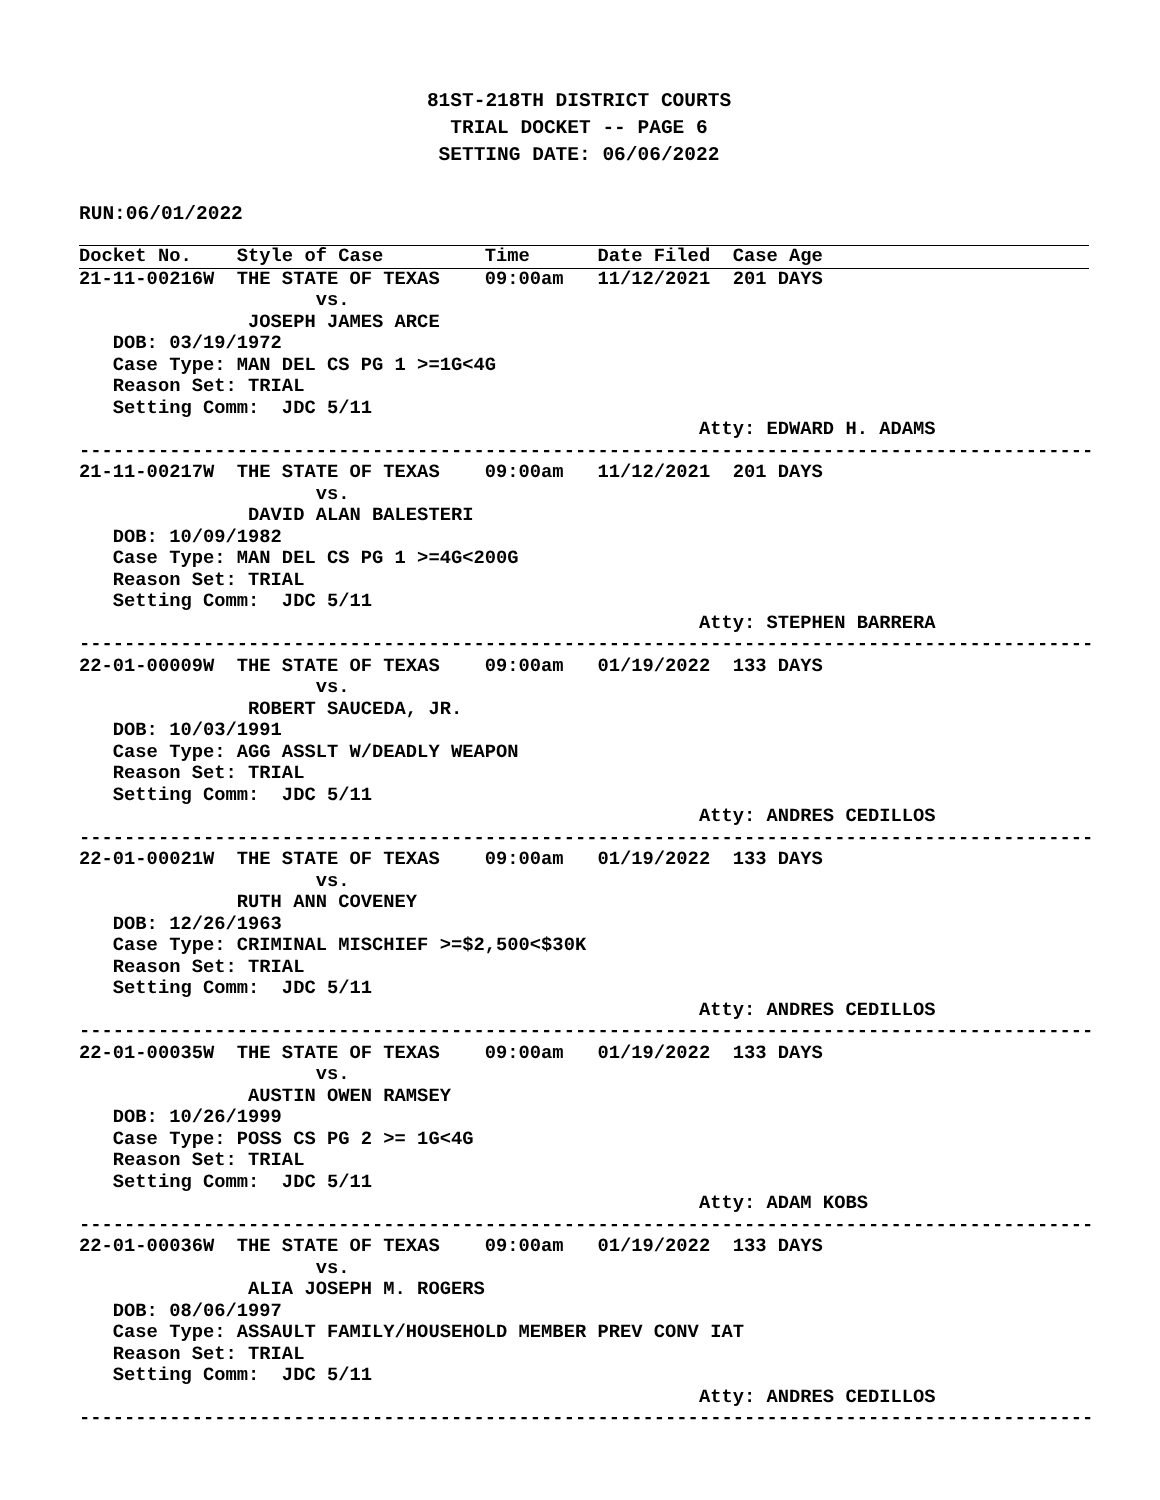81ST-218TH DISTRICT COURTS
TRIAL DOCKET -- PAGE 6
SETTING DATE: 06/06/2022
RUN:06/01/2022
Docket No.    Style of Case         Time      Date Filed  Case Age
21-11-00216W  THE STATE OF TEXAS    09:00am   11/12/2021  201 DAYS
                     vs.
               JOSEPH JAMES ARCE
   DOB: 03/19/1972
   Case Type: MAN DEL CS PG 1 >=1G<4G
   Reason Set: TRIAL
   Setting Comm:  JDC 5/11
                                                       Atty: EDWARD H. ADAMS
------------------------------------------------------------------------------------------
21-11-00217W  THE STATE OF TEXAS    09:00am   11/12/2021  201 DAYS
                     vs.
               DAVID ALAN BALESTERI
   DOB: 10/09/1982
   Case Type: MAN DEL CS PG 1 >=4G<200G
   Reason Set: TRIAL
   Setting Comm:  JDC 5/11
                                                       Atty: STEPHEN BARRERA
------------------------------------------------------------------------------------------
22-01-00009W  THE STATE OF TEXAS    09:00am   01/19/2022  133 DAYS
                     vs.
               ROBERT SAUCEDA, JR.
   DOB: 10/03/1991
   Case Type: AGG ASSLT W/DEADLY WEAPON
   Reason Set: TRIAL
   Setting Comm:  JDC 5/11
                                                       Atty: ANDRES CEDILLOS
------------------------------------------------------------------------------------------
22-01-00021W  THE STATE OF TEXAS    09:00am   01/19/2022  133 DAYS
                     vs.
              RUTH ANN COVENEY
   DOB: 12/26/1963
   Case Type: CRIMINAL MISCHIEF >=$2,500<$30K
   Reason Set: TRIAL
   Setting Comm:  JDC 5/11
                                                       Atty: ANDRES CEDILLOS
------------------------------------------------------------------------------------------
22-01-00035W  THE STATE OF TEXAS    09:00am   01/19/2022  133 DAYS
                     vs.
               AUSTIN OWEN RAMSEY
   DOB: 10/26/1999
   Case Type: POSS CS PG 2 >= 1G<4G
   Reason Set: TRIAL
   Setting Comm:  JDC 5/11
                                                       Atty: ADAM KOBS
------------------------------------------------------------------------------------------
22-01-00036W  THE STATE OF TEXAS    09:00am   01/19/2022  133 DAYS
                     vs.
               ALIA JOSEPH M. ROGERS
   DOB: 08/06/1997
   Case Type: ASSAULT FAMILY/HOUSEHOLD MEMBER PREV CONV IAT
   Reason Set: TRIAL
   Setting Comm:  JDC 5/11
                                                       Atty: ANDRES CEDILLOS
------------------------------------------------------------------------------------------